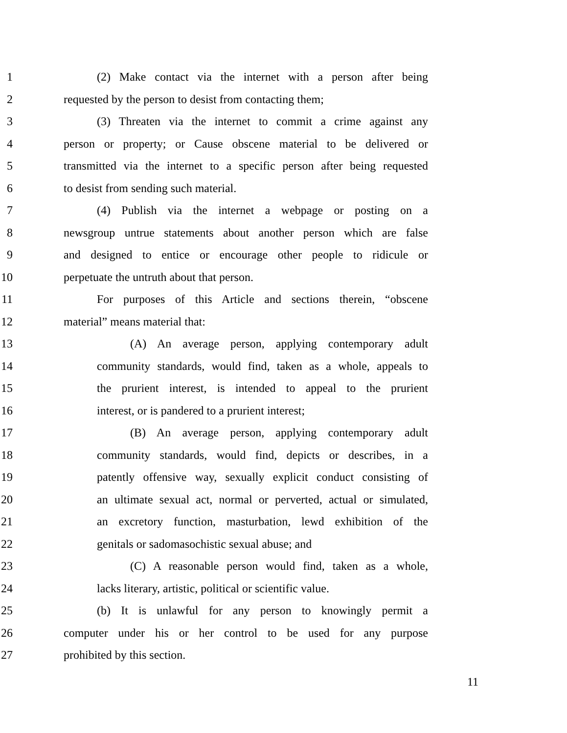1 (2) Make contact via the internet with a person after being
2 requested by the person to desist from contacting them;
3 (3) Threaten via the internet to commit a crime against any
4 person or property; or Cause obscene material to be delivered or
5 transmitted via the internet to a specific person after being requested
6 to desist from sending such material.
7 (4) Publish via the internet a webpage or posting on a
8 newsgroup untrue statements about another person which are false
9 and designed to entice or encourage other people to ridicule or
10 perpetuate the untruth about that person.
11 For purposes of this Article and sections therein, “obscene
12 material” means material that:
13 (A) An average person, applying contemporary adult
14 community standards, would find, taken as a whole, appeals to
15 the prurient interest, is intended to appeal to the prurient
16 interest, or is pandered to a prurient interest;
17 (B) An average person, applying contemporary adult
18 community standards, would find, depicts or describes, in a
19 patently offensive way, sexually explicit conduct consisting of
20 an ultimate sexual act, normal or perverted, actual or simulated,
21 an excretory function, masturbation, lewd exhibition of the
22 genitals or sadomasochistic sexual abuse; and
23 (C) A reasonable person would find, taken as a whole,
24 lacks literary, artistic, political or scientific value.
25 (b) It is unlawful for any person to knowingly permit a
26 computer under his or her control to be used for any purpose
27 prohibited by this section.
11